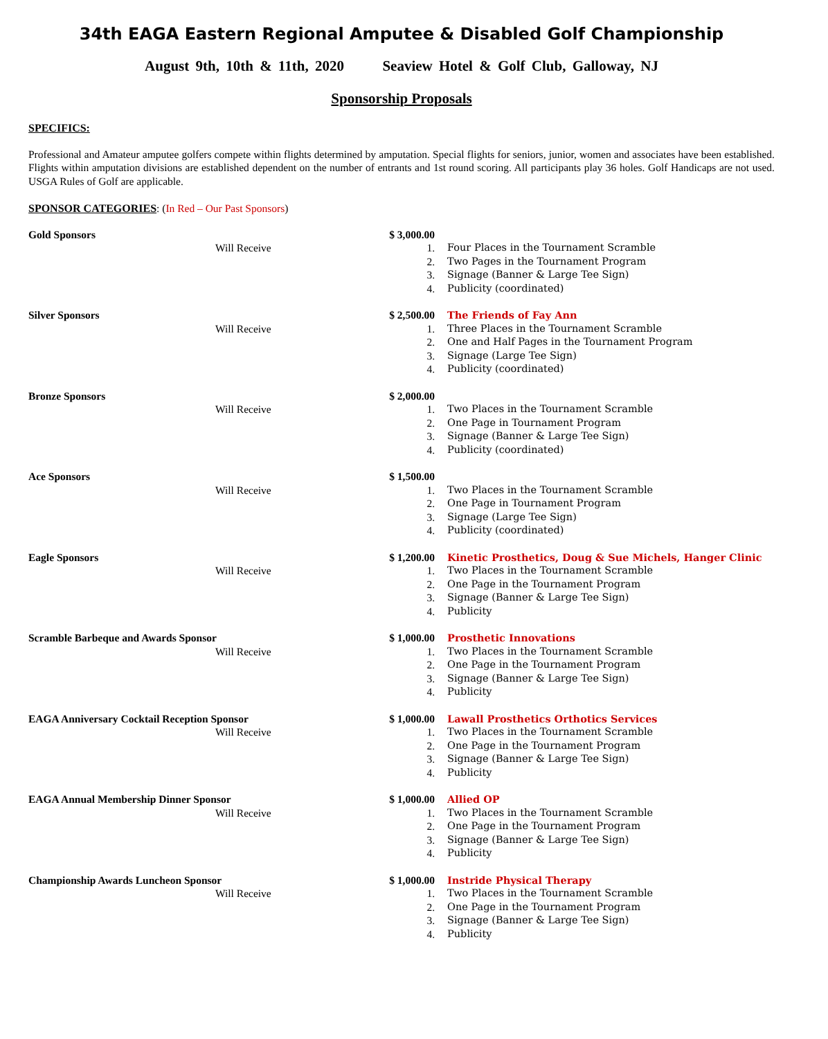34th EAGA Eastern Regional Amputee & Disabled Golf Championship
August 9th, 10th & 11th, 2020 Seaview Hotel & Golf Club, Galloway, NJ
Sponsorship Proposals
SPECIFICS:
Professional and Amateur amputee golfers compete within flights determined by amputation. Special flights for seniors, junior, women and associates have been established. Flights within amputation divisions are established dependent on the number of entrants and 1st round scoring. All participants play 36 holes. Golf Handicaps are not used. USGA Rules of Golf are applicable.
SPONSOR CATEGORIES: (In Red – Our Past Sponsors)
Gold Sponsors
$ 3,000.00
Will Receive
1.
Four Places in the Tournament Scramble
2.
Two Pages in the Tournament Program
3.
Signage (Banner & Large Tee Sign)
4.
Publicity (coordinated)
Silver Sponsors
$ 2,500.00
The Friends of Fay Ann
Will Receive
1.
Three Places in the Tournament Scramble
2.
One and Half Pages in the Tournament Program
3.
Signage (Large Tee Sign)
4.
Publicity (coordinated)
Bronze Sponsors
$ 2,000.00
Will Receive
1.
Two Places in the Tournament Scramble
2.
One Page in Tournament Program
3.
Signage (Banner & Large Tee Sign)
4.
Publicity (coordinated)
Ace Sponsors
$ 1,500.00
Will Receive
1.
Two Places in the Tournament Scramble
2.
One Page in Tournament Program
3.
Signage (Large Tee Sign)
4.
Publicity (coordinated)
Eagle Sponsors
$ 1,200.00
Kinetic Prosthetics, Doug & Sue Michels, Hanger Clinic
Will Receive
1.
Two Places in the Tournament Scramble
2.
One Page in the Tournament Program
3.
Signage (Banner & Large Tee Sign)
4.
Publicity
Scramble Barbeque and Awards Sponsor
$ 1,000.00
Prosthetic Innovations
Will Receive
1.
Two Places in the Tournament Scramble
2.
One Page in the Tournament Program
3.
Signage (Banner & Large Tee Sign)
4.
Publicity
EAGA Anniversary Cocktail Reception Sponsor
$ 1,000.00
Lawall Prosthetics Orthotics Services
Will Receive
1.
Two Places in the Tournament Scramble
2.
One Page in the Tournament Program
3.
Signage (Banner & Large Tee Sign)
4.
Publicity
EAGA Annual Membership Dinner Sponsor
$ 1,000.00
Allied OP
Will Receive
1.
Two Places in the Tournament Scramble
2.
One Page in the Tournament Program
3.
Signage (Banner & Large Tee Sign)
4.
Publicity
Championship Awards Luncheon Sponsor
$ 1,000.00
Instride Physical Therapy
Will Receive
1.
Two Places in the Tournament Scramble
2.
One Page in the Tournament Program
3.
Signage (Banner & Large Tee Sign)
4.
Publicity